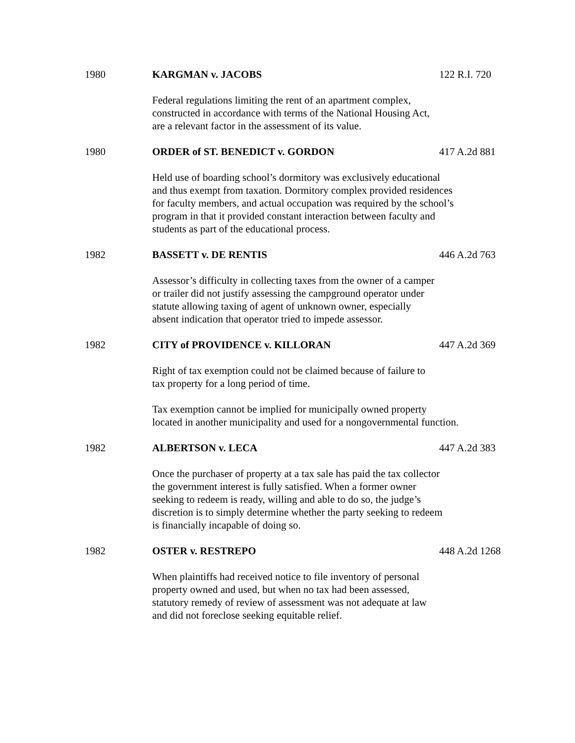1980 KARGMAN v. JACOBS 122 R.I. 720
Federal regulations limiting the rent of an apartment complex,
constructed in accordance with terms of the National Housing Act,
are a relevant factor in the assessment of its value.
1980 ORDER of ST. BENEDICT v. GORDON 417 A.2d 881
Held use of boarding school’s dormitory was exclusively educational
and thus exempt from taxation. Dormitory complex provided residences
for faculty members, and actual occupation was required by the school’s
program in that it provided constant interaction between faculty and
students as part of the educational process.
1982 BASSETT v. DE RENTIS 446 A.2d 763
Assessor’s difficulty in collecting taxes from the owner of a camper
or trailer did not justify assessing the campground operator under
statute allowing taxing of agent of unknown owner, especially
absent indication that operator tried to impede assessor.
1982 CITY of PROVIDENCE v. KILLORAN 447 A.2d 369
Right of tax exemption could not be claimed because of failure to
tax property for a long period of time.
Tax exemption cannot be implied for municipally owned property
located in another municipality and used for a nongovernmental function.
1982 ALBERTSON v. LECA 447 A.2d 383
Once the purchaser of property at a tax sale has paid the tax collector
the government interest is fully satisfied. When a former owner
seeking to redeem is ready, willing and able to do so, the judge’s
discretion is to simply determine whether the party seeking to redeem
is financially incapable of doing so.
1982 OSTER v. RESTREPO 448 A.2d 1268
When plaintiffs had received notice to file inventory of personal
property owned and used, but when no tax had been assessed,
statutory remedy of review of assessment was not adequate at law
and did not foreclose seeking equitable relief.